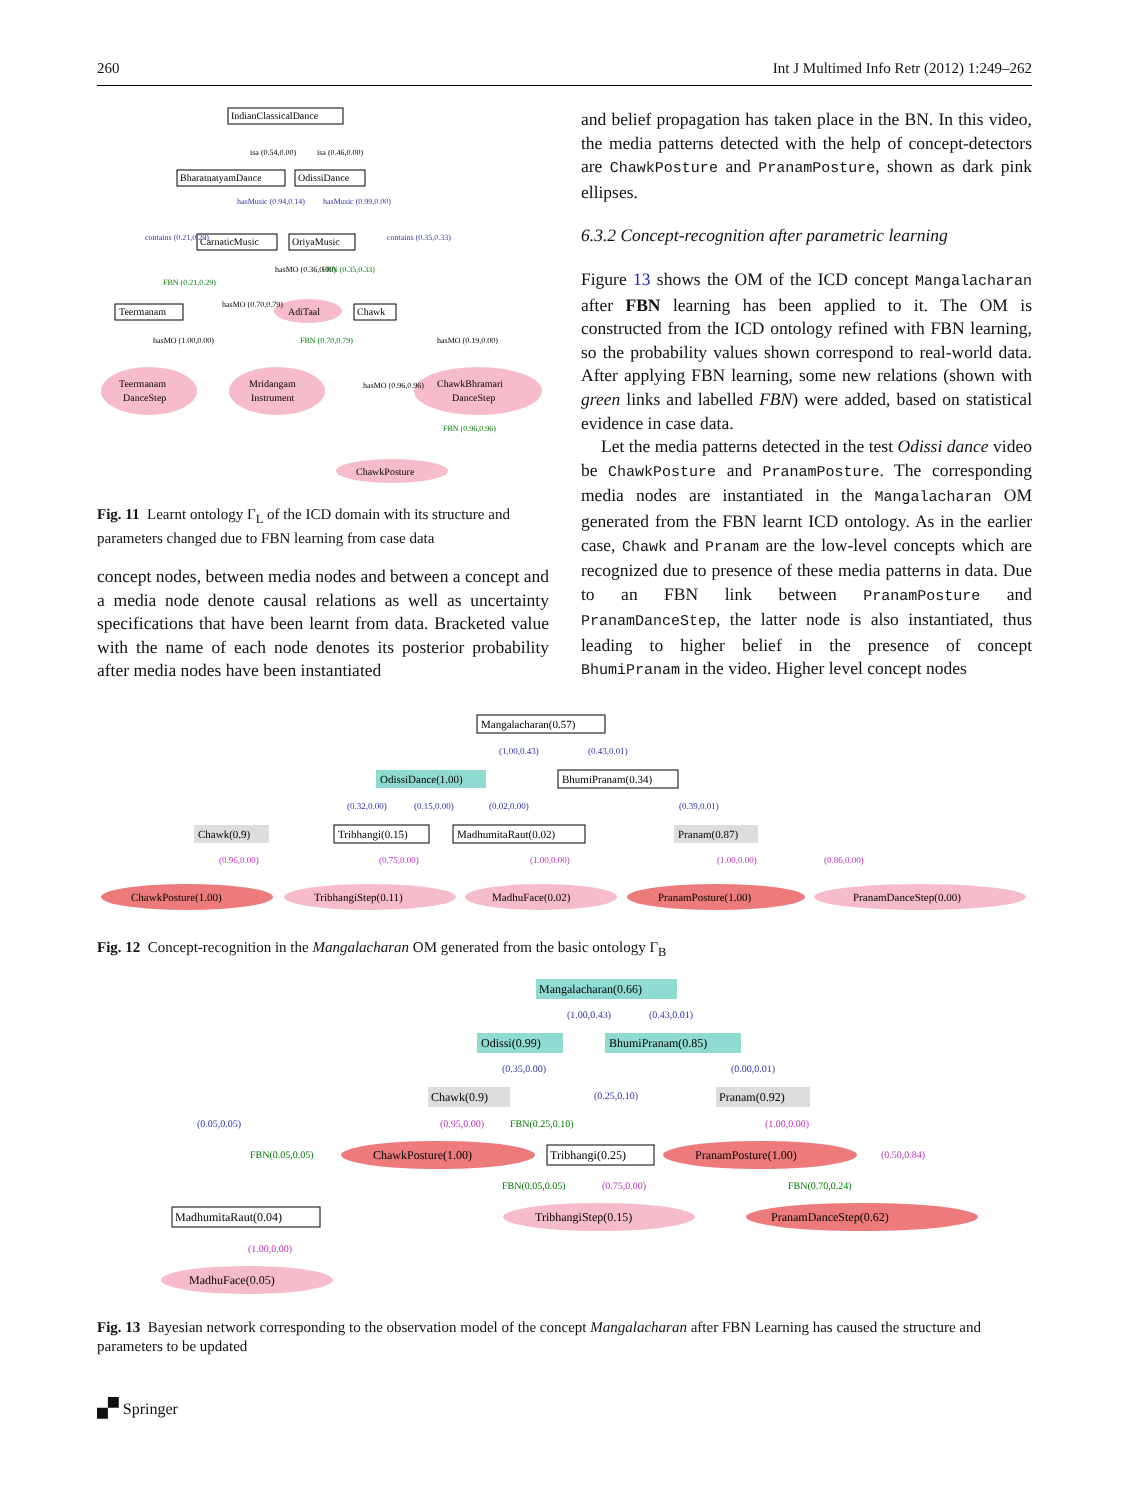260 Int J Multimed Info Retr (2012) 1:249–262
IndianClassicalDance
BharatnatyamDance
OdissiDance
CarnaticMusic
OriyaMusic
Teermanam
Chawk
AdiTaal
Teermanam
DanceStep
Mridangam
Instrument
ChawkBhramari
DanceStep
ChawkPosture
isa (0.54,0.00)
isa (0.46,0.00)
hasMusic (0.94,0.14)
hasMusic (0.99,0.00)
contains (0.21,0.29)
contains (0.35,0.33)
FBN (0.21,0.29)
hasMO (0.36,0.00)
FBN (0.35,0.33)
hasMO (0.70,0.79)
hasMO (1.00,0.00)
FBN (0.70,0.79)
hasMO (0.19,0.00)
hasMO (0.96,0.96)
FBN (0.96,0.96)
Fig. 11 Learnt ontology Γ<sub>L</sub> of the ICD domain with its structure and parameters changed due to FBN learning from case data
concept nodes, between media nodes and between a concept and a media node denote causal relations as well as uncertainty specifications that have been learnt from data. Bracketed value with the name of each node denotes its posterior probability after media nodes have been instantiated
and belief propagation has taken place in the BN. In this video, the media patterns detected with the help of concept-detectors are ChawkPosture and PranamPosture, shown as dark pink ellipses.
6.3.2 Concept-recognition after parametric learning
Figure 13 shows the OM of the ICD concept Mangalacharan after FBN learning has been applied to it. The OM is constructed from the ICD ontology refined with FBN learning, so the probability values shown correspond to real-world data. After applying FBN learning, some new relations (shown with green links and labelled FBN) were added, based on statistical evidence in case data.
Let the media patterns detected in the test Odissi dance video be ChawkPosture and PranamPosture. The corresponding media nodes are instantiated in the Mangalacharan OM generated from the FBN learnt ICD ontology. As in the earlier case, Chawk and Pranam are the low-level concepts which are recognized due to presence of these media patterns in data. Due to an FBN link between PranamPosture and PranamDanceStep, the latter node is also instantiated, thus leading to higher belief in the presence of concept BhumiPranam in the video. Higher level concept nodes
Mangalacharan(0.57)
OdissiDance(1.00)
BhumiPranam(0.34)
Chawk(0.9)
Tribhangi(0.15)
MadhumitaRaut(0.02)
Pranam(0.87)
ChawkPosture(1.00)
TribhangiStep(0.11)
MadhuFace(0.02)
PranamPosture(1.00)
PranamDanceStep(0.00)
(1.00,0.43)
(0.43,0.01)
(0.32,0.00)
(0.15,0.00)
(0.02,0.00)
(0.39,0.01)
(0.96,0.00)
(0.75,0.00)
(1.00,0.00)
(1.00,0.00)
(0.86,0.00)
Fig. 12 Concept-recognition in the Mangalacharan OM generated from the basic ontology Γ<sub>B</sub>
Mangalacharan(0.66)
Odissi(0.99)
BhumiPranam(0.85)
Chawk(0.9)
Pranam(0.92)
ChawkPosture(1.00)
Tribhangi(0.25)
PranamPosture(1.00)
MadhumitaRaut(0.04)
TribhangiStep(0.15)
PranamDanceStep(0.62)
MadhuFace(0.05)
(1.00,0.43)
(0.43,0.01)
(0.35,0.00)
(0.00,0.01)
(0.05,0.05)
(0.25,0.10)
(0.95,0.00)
(1.00,0.00)
(0.75,0.00)
(0.50,0.84)
(1.00,0.00)
FBN(0.25,0.10)
FBN(0.05,0.05)
FBN(0.05,0.05)
FBN(0.70,0.24)
Fig. 13 Bayesian network corresponding to the observation model of the concept Mangalacharan after FBN Learning has caused the structure and parameters to be updated
🙾 Springer